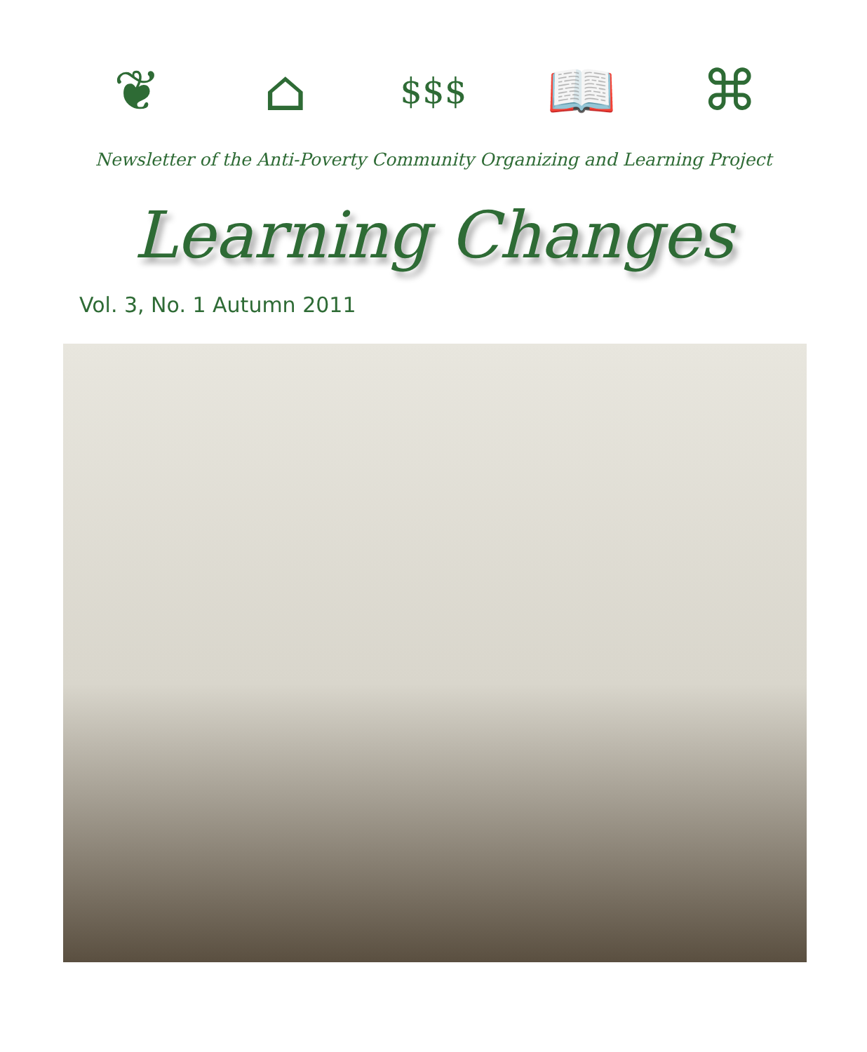❦ ⌂
$$$
📖 ⌘
Newsletter of the Anti-Poverty Community Organizing and Learning Project
Learning Changes
Vol. 3, No. 1 Autumn 2011